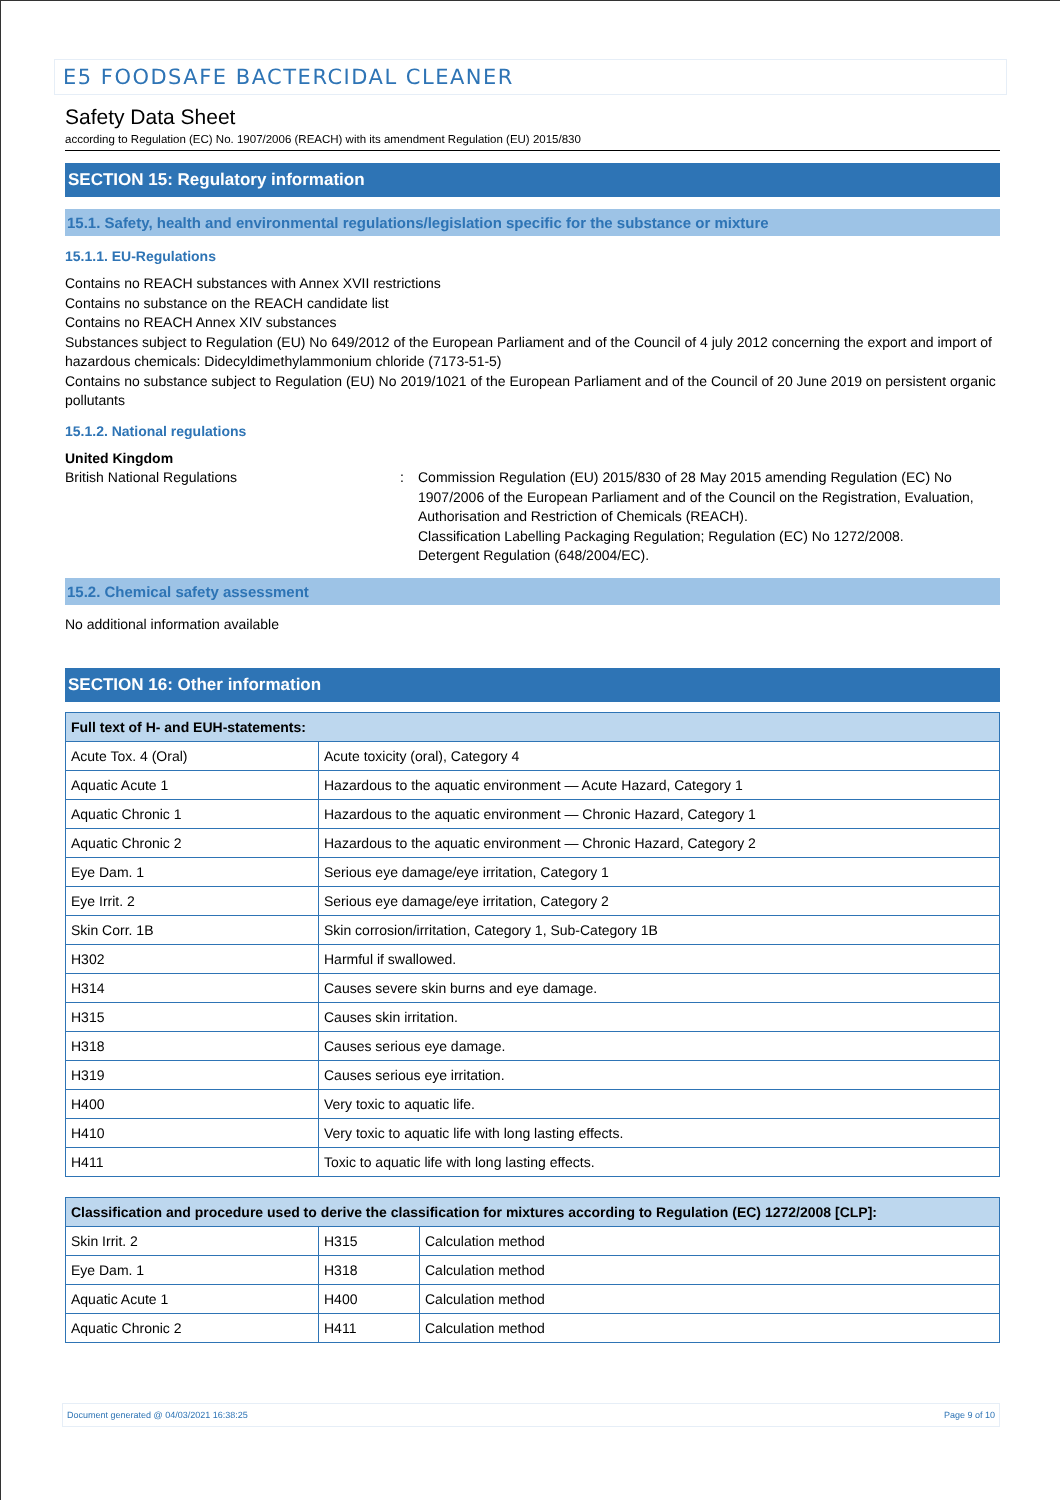E5 FOODSAFE BACTERCIDAL CLEANER
Safety Data Sheet
according to Regulation (EC) No. 1907/2006 (REACH) with its amendment Regulation (EU) 2015/830
SECTION 15: Regulatory information
15.1. Safety, health and environmental regulations/legislation specific for the substance or mixture
15.1.1. EU-Regulations
Contains no REACH substances with Annex XVII restrictions
Contains no substance on the REACH candidate list
Contains no REACH Annex XIV substances
Substances subject to Regulation (EU) No 649/2012 of the European Parliament and of the Council of 4 july 2012 concerning the export and import of hazardous chemicals: Didecyldimethylammonium chloride (7173-51-5)
Contains no substance subject to Regulation (EU) No 2019/1021 of the European Parliament and of the Council of 20 June 2019 on persistent organic pollutants
15.1.2. National regulations
United Kingdom
British National Regulations : Commission Regulation (EU) 2015/830 of 28 May 2015 amending Regulation (EC) No 1907/2006 of the European Parliament and of the Council on the Registration, Evaluation, Authorisation and Restriction of Chemicals (REACH).
Classification Labelling Packaging Regulation; Regulation (EC) No 1272/2008.
Detergent Regulation (648/2004/EC).
15.2. Chemical safety assessment
No additional information available
SECTION 16: Other information
| Full text of H- and EUH-statements: | |
| --- | --- |
| Acute Tox. 4 (Oral) | Acute toxicity (oral), Category 4 |
| Aquatic Acute 1 | Hazardous to the aquatic environment — Acute Hazard, Category 1 |
| Aquatic Chronic 1 | Hazardous to the aquatic environment — Chronic Hazard, Category 1 |
| Aquatic Chronic 2 | Hazardous to the aquatic environment — Chronic Hazard, Category 2 |
| Eye Dam. 1 | Serious eye damage/eye irritation, Category 1 |
| Eye Irrit. 2 | Serious eye damage/eye irritation, Category 2 |
| Skin Corr. 1B | Skin corrosion/irritation, Category 1, Sub-Category 1B |
| H302 | Harmful if swallowed. |
| H314 | Causes severe skin burns and eye damage. |
| H315 | Causes skin irritation. |
| H318 | Causes serious eye damage. |
| H319 | Causes serious eye irritation. |
| H400 | Very toxic to aquatic life. |
| H410 | Very toxic to aquatic life with long lasting effects. |
| H411 | Toxic to aquatic life with long lasting effects. |
| Classification and procedure used to derive the classification for mixtures according to Regulation (EC) 1272/2008 [CLP]: | | |
| --- | --- | --- |
| Skin Irrit. 2 | H315 | Calculation method |
| Eye Dam. 1 | H318 | Calculation method |
| Aquatic Acute 1 | H400 | Calculation method |
| Aquatic Chronic 2 | H411 | Calculation method |
Document generated @ 04/03/2021 16:38:25 Page 9 of 10